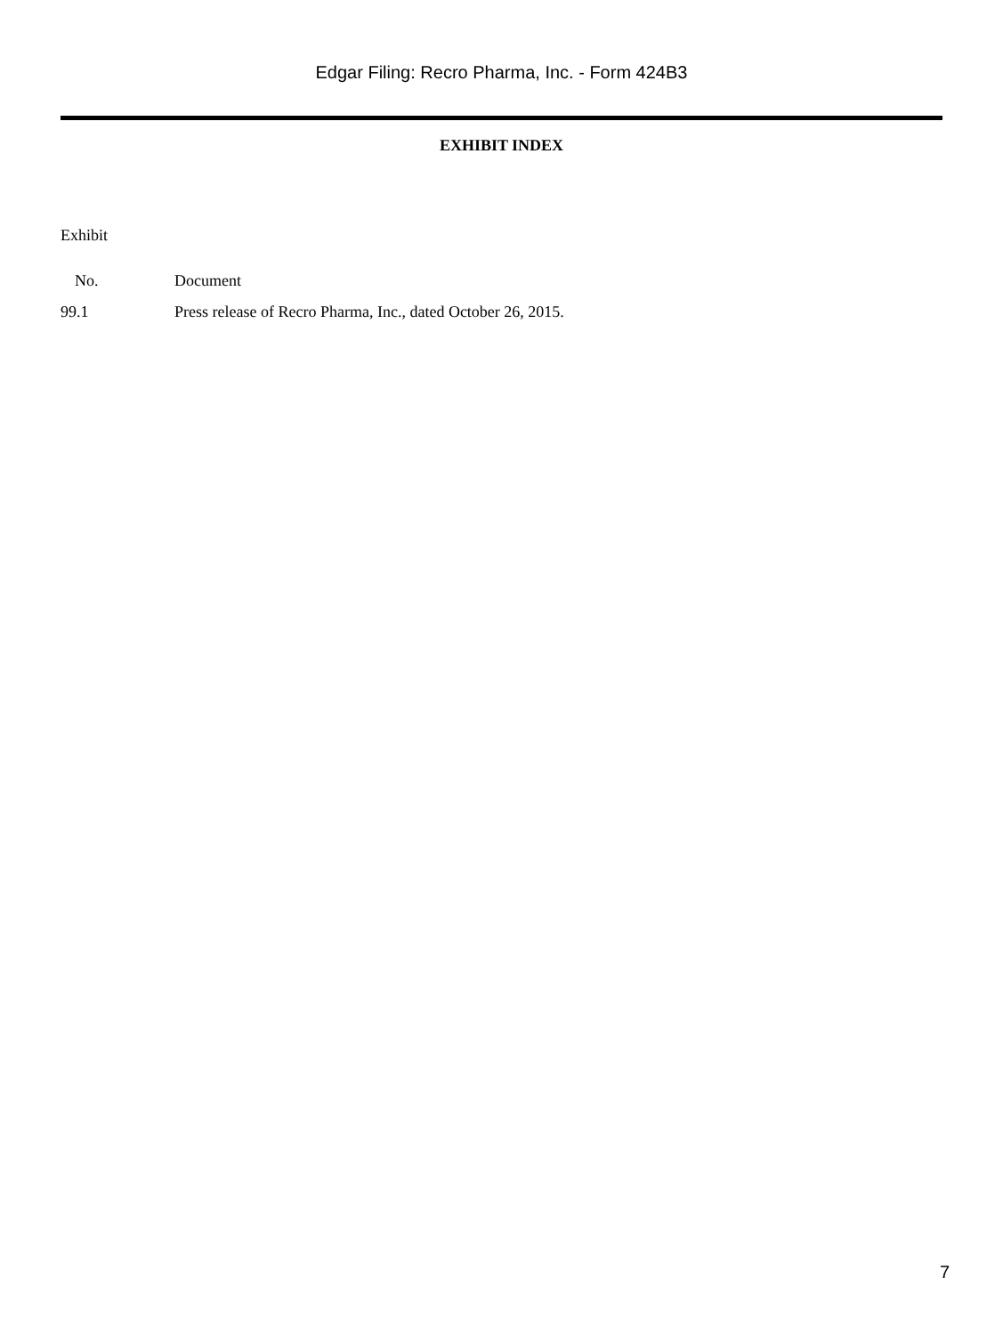Edgar Filing: Recro Pharma, Inc. - Form 424B3
EXHIBIT INDEX
| Exhibit | |
| No. | Document |
| 99.1 | Press release of Recro Pharma, Inc., dated October 26, 2015. |
7